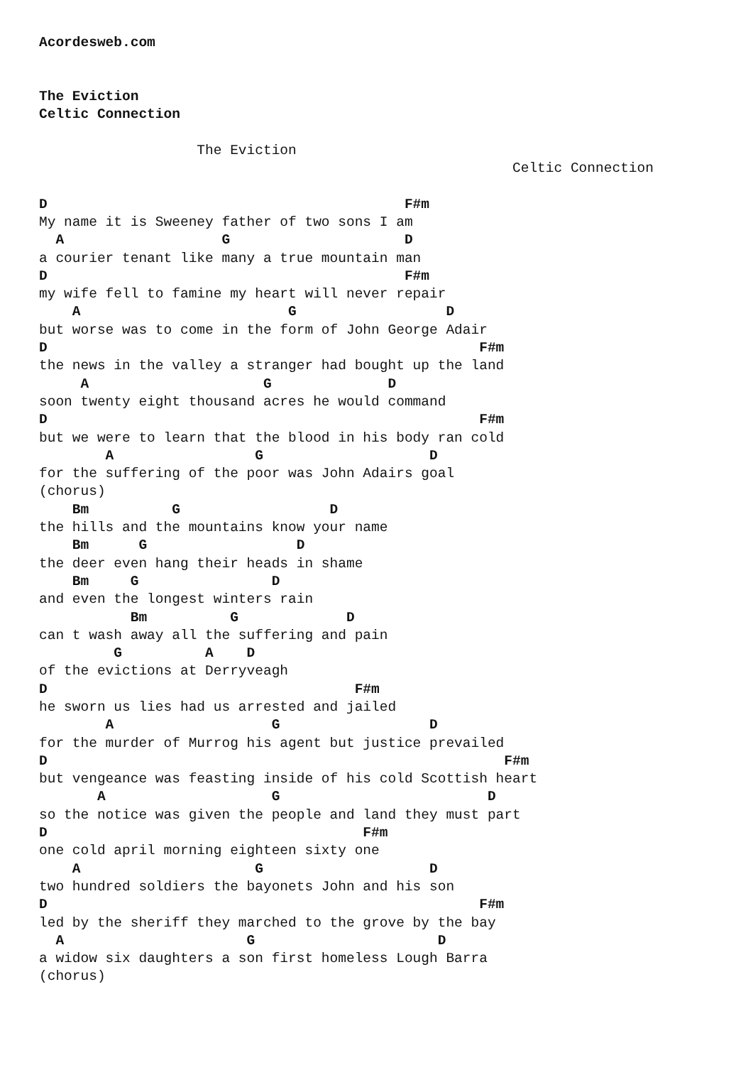Acordesweb.com


The Eviction
Celtic Connection

                   The Eviction
                                                         Celtic Connection

D                                           F#m
My name it is Sweeney father of two sons I am
  A                   G                     D
a courier tenant like many a true mountain man
D                                           F#m
my wife fell to famine my heart will never repair
    A                         G                  D
but worse was to come in the form of John George Adair
D                                                    F#m
the news in the valley a stranger had bought up the land
     A                     G              D
soon twenty eight thousand acres he would command
D                                                    F#m
but we were to learn that the blood in his body ran cold
        A                 G                    D
for the suffering of the poor was John Adairs goal
(chorus)
    Bm          G                  D
the hills and the mountains know your name
    Bm      G                  D
the deer even hang their heads in shame
    Bm     G                D
and even the longest winters rain
           Bm          G             D
can t wash away all the suffering and pain
         G          A    D
of the evictions at Derryveagh
D                                     F#m
he sworn us lies had us arrested and jailed
        A                   G                  D
for the murder of Murrog his agent but justice prevailed
D                                                       F#m
but vengeance was feasting inside of his cold Scottish heart
       A                    G                         D
so the notice was given the people and land they must part
D                                      F#m
one cold april morning eighteen sixty one
    A                     G                    D
two hundred soldiers the bayonets John and his son
D                                                    F#m
led by the sheriff they marched to the grove by the bay
  A                      G                      D
a widow six daughters a son first homeless Lough Barra
(chorus)